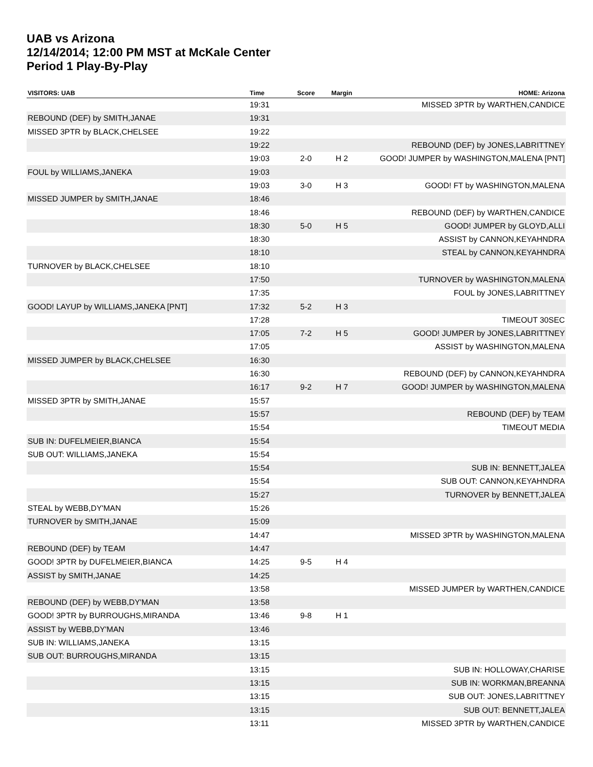UAB vs Arizona
12/14/2014; 12:00 PM MST at McKale Center
Period 1 Play-By-Play
| VISITORS: UAB | Time | Score | Margin | HOME: Arizona |
| --- | --- | --- | --- | --- |
| | 19:31 | | | MISSED 3PTR by WARTHEN,CANDICE |
| REBOUND (DEF) by SMITH,JANAE | 19:31 | | | |
| MISSED 3PTR by BLACK,CHELSEE | 19:22 | | | |
| | 19:22 | | | REBOUND (DEF) by JONES,LABRITTNEY |
| | 19:03 | 2-0 | H 2 | GOOD! JUMPER by WASHINGTON,MALENA [PNT] |
| FOUL by WILLIAMS,JANEKA | 19:03 | | | |
| | 19:03 | 3-0 | H 3 | GOOD! FT by WASHINGTON,MALENA |
| MISSED JUMPER by SMITH,JANAE | 18:46 | | | |
| | 18:46 | | | REBOUND (DEF) by WARTHEN,CANDICE |
| | 18:30 | 5-0 | H 5 | GOOD! JUMPER by GLOYD,ALLI |
| | 18:30 | | | ASSIST by CANNON,KEYAHNDRA |
| | 18:10 | | | STEAL by CANNON,KEYAHNDRA |
| TURNOVER by BLACK,CHELSEE | 18:10 | | | |
| | 17:50 | | | TURNOVER by WASHINGTON,MALENA |
| | 17:35 | | | FOUL by JONES,LABRITTNEY |
| GOOD! LAYUP by WILLIAMS,JANEKA [PNT] | 17:32 | 5-2 | H 3 | |
| | 17:28 | | | TIMEOUT 30SEC |
| | 17:05 | 7-2 | H 5 | GOOD! JUMPER by JONES,LABRITTNEY |
| | 17:05 | | | ASSIST by WASHINGTON,MALENA |
| MISSED JUMPER by BLACK,CHELSEE | 16:30 | | | |
| | 16:30 | | | REBOUND (DEF) by CANNON,KEYAHNDRA |
| | 16:17 | 9-2 | H 7 | GOOD! JUMPER by WASHINGTON,MALENA |
| MISSED 3PTR by SMITH,JANAE | 15:57 | | | |
| | 15:57 | | | REBOUND (DEF) by TEAM |
| | 15:54 | | | TIMEOUT MEDIA |
| SUB IN: DUFELMEIER,BIANCA | 15:54 | | | |
| SUB OUT: WILLIAMS,JANEKA | 15:54 | | | |
| | 15:54 | | | SUB IN: BENNETT,JALEA |
| | 15:54 | | | SUB OUT: CANNON,KEYAHNDRA |
| | 15:27 | | | TURNOVER by BENNETT,JALEA |
| STEAL by WEBB,DY'MAN | 15:26 | | | |
| TURNOVER by SMITH,JANAE | 15:09 | | | |
| | 14:47 | | | MISSED 3PTR by WASHINGTON,MALENA |
| REBOUND (DEF) by TEAM | 14:47 | | | |
| GOOD! 3PTR by DUFELMEIER,BIANCA | 14:25 | 9-5 | H 4 | |
| ASSIST by SMITH,JANAE | 14:25 | | | |
| | 13:58 | | | MISSED JUMPER by WARTHEN,CANDICE |
| REBOUND (DEF) by WEBB,DY'MAN | 13:58 | | | |
| GOOD! 3PTR by BURROUGHS,MIRANDA | 13:46 | 9-8 | H 1 | |
| ASSIST by WEBB,DY'MAN | 13:46 | | | |
| SUB IN: WILLIAMS,JANEKA | 13:15 | | | |
| SUB OUT: BURROUGHS,MIRANDA | 13:15 | | | |
| | 13:15 | | | SUB IN: HOLLOWAY,CHARISE |
| | 13:15 | | | SUB IN: WORKMAN,BREANNA |
| | 13:15 | | | SUB OUT: JONES,LABRITTNEY |
| | 13:15 | | | SUB OUT: BENNETT,JALEA |
| | 13:11 | | | MISSED 3PTR by WARTHEN,CANDICE |